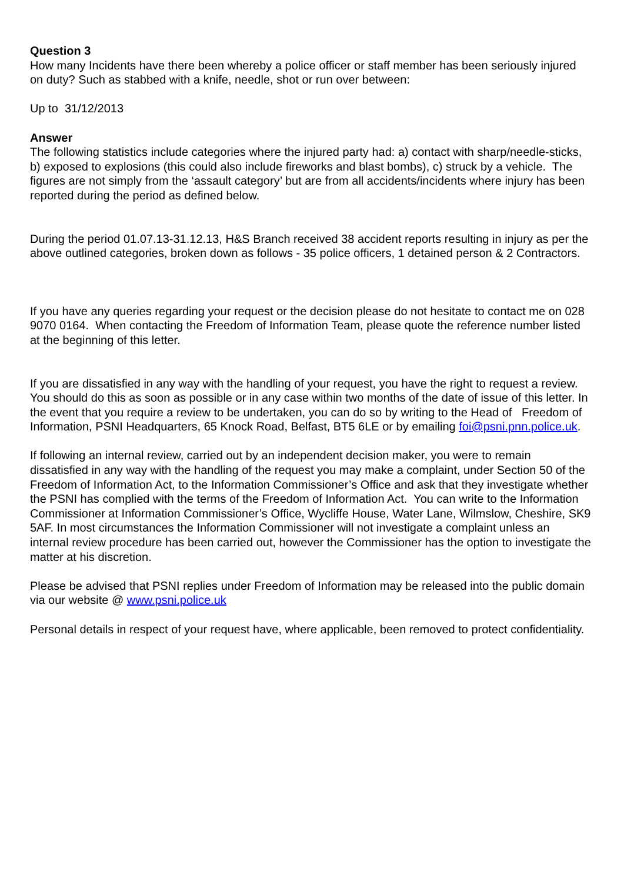Question 3
How many Incidents have there been whereby a police officer or staff member has been seriously injured on duty? Such as stabbed with a knife, needle, shot or run over between:
Up to 31/12/2013
Answer
The following statistics include categories where the injured party had: a) contact with sharp/needle-sticks, b) exposed to explosions (this could also include fireworks and blast bombs), c) struck by a vehicle. The figures are not simply from the ‘assault category’ but are from all accidents/incidents where injury has been reported during the period as defined below.
During the period 01.07.13-31.12.13, H&S Branch received 38 accident reports resulting in injury as per the above outlined categories, broken down as follows - 35 police officers, 1 detained person & 2 Contractors.
If you have any queries regarding your request or the decision please do not hesitate to contact me on 028 9070 0164. When contacting the Freedom of Information Team, please quote the reference number listed at the beginning of this letter.
If you are dissatisfied in any way with the handling of your request, you have the right to request a review. You should do this as soon as possible or in any case within two months of the date of issue of this letter. In the event that you require a review to be undertaken, you can do so by writing to the Head of Freedom of Information, PSNI Headquarters, 65 Knock Road, Belfast, BT5 6LE or by emailing foi@psni.pnn.police.uk.
If following an internal review, carried out by an independent decision maker, you were to remain dissatisfied in any way with the handling of the request you may make a complaint, under Section 50 of the Freedom of Information Act, to the Information Commissioner’s Office and ask that they investigate whether the PSNI has complied with the terms of the Freedom of Information Act. You can write to the Information Commissioner at Information Commissioner’s Office, Wycliffe House, Water Lane, Wilmslow, Cheshire, SK9 5AF. In most circumstances the Information Commissioner will not investigate a complaint unless an internal review procedure has been carried out, however the Commissioner has the option to investigate the matter at his discretion.
Please be advised that PSNI replies under Freedom of Information may be released into the public domain via our website @ www.psni.police.uk
Personal details in respect of your request have, where applicable, been removed to protect confidentiality.